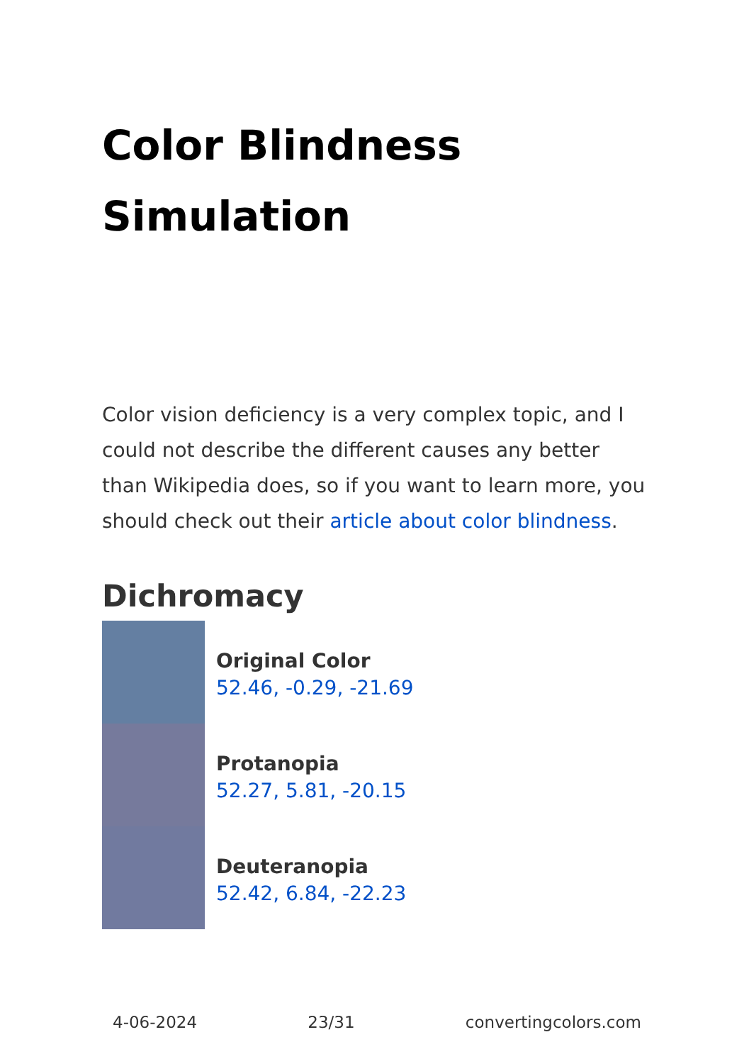Color Blindness
Simulation
Color vision deficiency is a very complex topic, and I could not describe the different causes any better than Wikipedia does, so if you want to learn more, you should check out their article about color blindness.
Dichromacy
Original Color
52.46, -0.29, -21.69
Protanopia
52.27, 5.81, -20.15
Deuteranopia
52.42, 6.84, -22.23
4-06-2024 23/31 convertingcolors.com